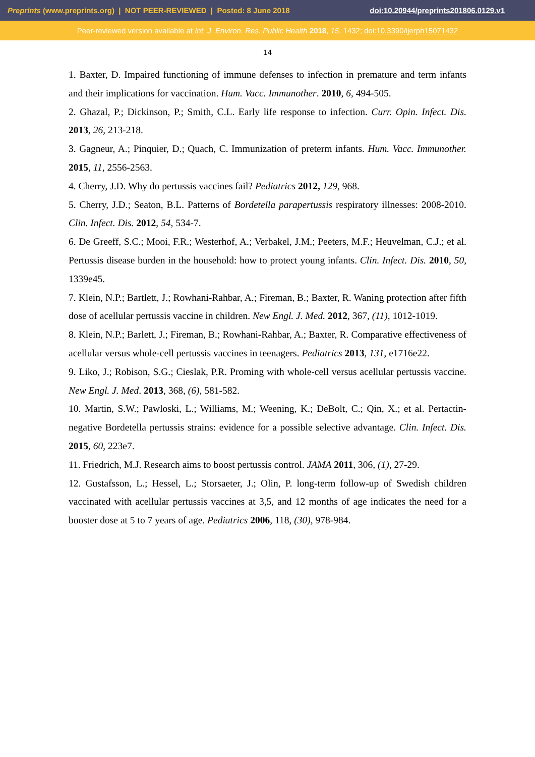Preprints (www.preprints.org) | NOT PEER-REVIEWED | Posted: 8 June 2018 doi:10.20944/preprints201806.0129.v1
Peer-reviewed version available at Int. J. Environ. Res. Public Health 2018, 15, 1432; doi:10.3390/ijerph15071432
14
1. Baxter, D. Impaired functioning of immune defenses to infection in premature and term infants and their implications for vaccination. Hum. Vacc. Immunother. 2010, 6, 494-505.
2. Ghazal, P.; Dickinson, P.; Smith, C.L. Early life response to infection. Curr. Opin. Infect. Dis. 2013, 26, 213-218.
3. Gagneur, A.; Pinquier, D.; Quach, C. Immunization of preterm infants. Hum. Vacc. Immunother. 2015, 11, 2556-2563.
4. Cherry, J.D. Why do pertussis vaccines fail? Pediatrics 2012, 129, 968.
5. Cherry, J.D.; Seaton, B.L. Patterns of Bordetella parapertussis respiratory illnesses: 2008-2010. Clin. Infect. Dis. 2012, 54, 534-7.
6. De Greeff, S.C.; Mooi, F.R.; Westerhof, A.; Verbakel, J.M.; Peeters, M.F.; Heuvelman, C.J.; et al. Pertussis disease burden in the household: how to protect young infants. Clin. Infect. Dis. 2010, 50, 1339e45.
7. Klein, N.P.; Bartlett, J.; Rowhani-Rahbar, A.; Fireman, B.; Baxter, R. Waning protection after fifth dose of acellular pertussis vaccine in children. New Engl. J. Med. 2012, 367, (11), 1012-1019.
8. Klein, N.P.; Barlett, J.; Fireman, B.; Rowhani-Rahbar, A.; Baxter, R. Comparative effectiveness of acellular versus whole-cell pertussis vaccines in teenagers. Pediatrics 2013, 131, e1716e22.
9. Liko, J.; Robison, S.G.; Cieslak, P.R. Proming with whole-cell versus acellular pertussis vaccine. New Engl. J. Med. 2013, 368, (6), 581-582.
10. Martin, S.W.; Pawloski, L.; Williams, M.; Weening, K.; DeBolt, C.; Qin, X.; et al. Pertactin-negative Bordetella pertussis strains: evidence for a possible selective advantage. Clin. Infect. Dis. 2015, 60, 223e7.
11. Friedrich, M.J. Research aims to boost pertussis control. JAMA 2011, 306, (1), 27-29.
12. Gustafsson, L.; Hessel, L.; Storsaeter, J.; Olin, P. long-term follow-up of Swedish children vaccinated with acellular pertussis vaccines at 3,5, and 12 months of age indicates the need for a booster dose at 5 to 7 years of age. Pediatrics 2006, 118, (30), 978-984.